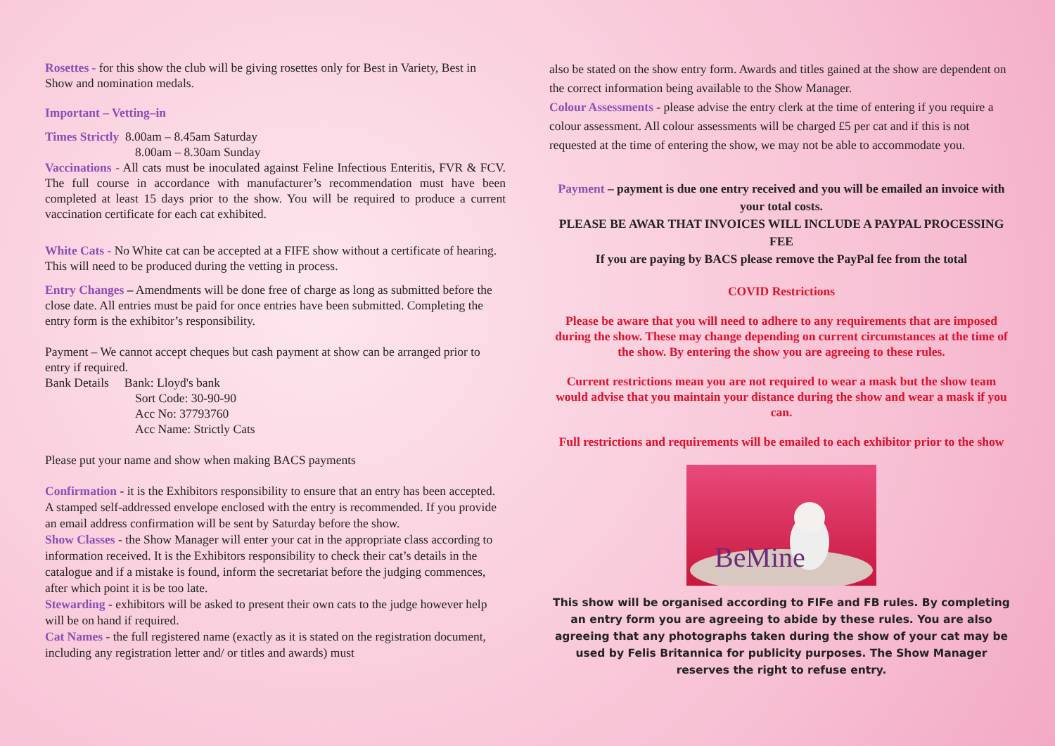Rosettes - for this show the club will be giving rosettes only for Best in Variety, Best in Show and nomination medals.
Important – Vetting–in
Times Strictly 8.00am – 8.45am Saturday
8.00am – 8.30am Sunday
Vaccinations - All cats must be inoculated against Feline Infectious Enteritis, FVR & FCV. The full course in accordance with manufacturer’s recommendation must have been completed at least 15 days prior to the show. You will be required to produce a current vaccination certificate for each cat exhibited.
White Cats - No White cat can be accepted at a FIFE show without a certificate of hearing. This will need to be produced during the vetting in process.
Entry Changes – Amendments will be done free of charge as long as submitted before the close date. All entries must be paid for once entries have been submitted. Completing the entry form is the exhibitor’s responsibility.
Payment – We cannot accept cheques but cash payment at show can be arranged prior to entry if required.
Bank Details Bank: Lloyd's bank
Sort Code: 30-90-90
Acc No: 37793760
Acc Name: Strictly Cats
Please put your name and show when making BACS payments
Confirmation - it is the Exhibitors responsibility to ensure that an entry has been accepted. A stamped self-addressed envelope enclosed with the entry is recommended. If you provide an email address confirmation will be sent by Saturday before the show.
Show Classes - the Show Manager will enter your cat in the appropriate class according to information received. It is the Exhibitors responsibility to check their cat’s details in the catalogue and if a mistake is found, inform the secretariat before the judging commences, after which point it is be too late.
Stewarding - exhibitors will be asked to present their own cats to the judge however help will be on hand if required.
Cat Names - the full registered name (exactly as it is stated on the registration document, including any registration letter and/ or titles and awards) must
also be stated on the show entry form. Awards and titles gained at the show are dependent on the correct information being available to the Show Manager.
Colour Assessments - please advise the entry clerk at the time of entering if you require a colour assessment. All colour assessments will be charged £5 per cat and if this is not requested at the time of entering the show, we may not be able to accommodate you.
Payment – payment is due one entry received and you will be emailed an invoice with your total costs.
PLEASE BE AWAR THAT INVOICES WILL INCLUDE A PAYPAL PROCESSING FEE
If you are paying by BACS please remove the PayPal fee from the total
COVID Restrictions
Please be aware that you will need to adhere to any requirements that are imposed during the show. These may change depending on current circumstances at the time of the show. By entering the show you are agreeing to these rules.
Current restrictions mean you are not required to wear a mask but the show team would advise that you maintain your distance during the show and wear a mask if you can.
Full restrictions and requirements will be emailed to each exhibitor prior to the show
BeMine
This show will be organised according to FIFe and FB rules. By completing an entry form you are agreeing to abide by these rules. You are also agreeing that any photographs taken during the show of your cat may be used by Felis Britannica for publicity purposes. The Show Manager reserves the right to refuse entry.